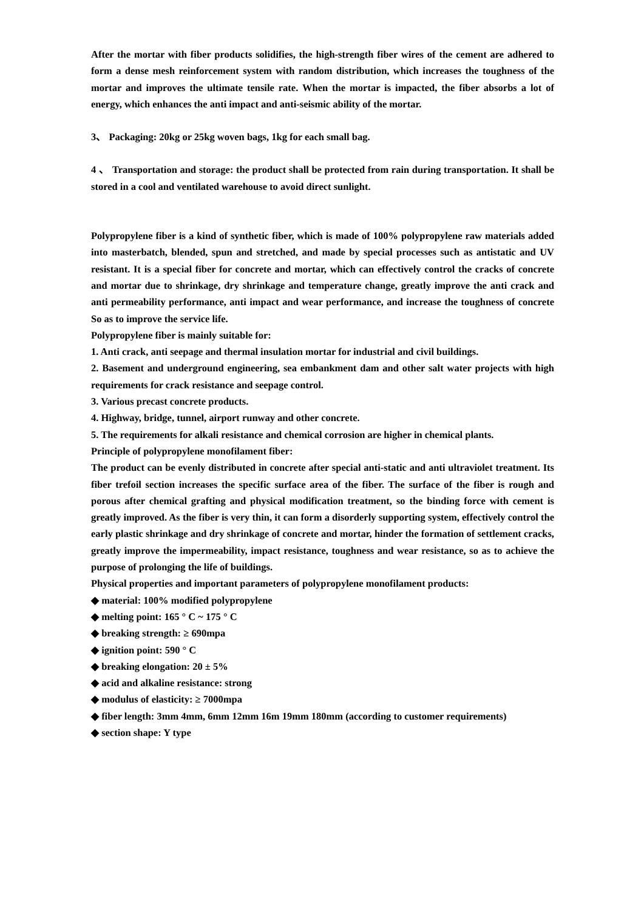After the mortar with fiber products solidifies, the high-strength fiber wires of the cement are adhered to form a dense mesh reinforcement system with random distribution, which increases the toughness of the mortar and improves the ultimate tensile rate. When the mortar is impacted, the fiber absorbs a lot of energy, which enhances the anti impact and anti-seismic ability of the mortar.
3、 Packaging: 20kg or 25kg woven bags, 1kg for each small bag.
4 、 Transportation and storage: the product shall be protected from rain during transportation. It shall be stored in a cool and ventilated warehouse to avoid direct sunlight.
Polypropylene fiber is a kind of synthetic fiber, which is made of 100% polypropylene raw materials added into masterbatch, blended, spun and stretched, and made by special processes such as antistatic and UV resistant. It is a special fiber for concrete and mortar, which can effectively control the cracks of concrete and mortar due to shrinkage, dry shrinkage and temperature change, greatly improve the anti crack and anti permeability performance, anti impact and wear performance, and increase the toughness of concrete So as to improve the service life.
Polypropylene fiber is mainly suitable for:
1. Anti crack, anti seepage and thermal insulation mortar for industrial and civil buildings.
2. Basement and underground engineering, sea embankment dam and other salt water projects with high requirements for crack resistance and seepage control.
3. Various precast concrete products.
4. Highway, bridge, tunnel, airport runway and other concrete.
5. The requirements for alkali resistance and chemical corrosion are higher in chemical plants.
Principle of polypropylene monofilament fiber:
The product can be evenly distributed in concrete after special anti-static and anti ultraviolet treatment. Its fiber trefoil section increases the specific surface area of the fiber. The surface of the fiber is rough and porous after chemical grafting and physical modification treatment, so the binding force with cement is greatly improved. As the fiber is very thin, it can form a disorderly supporting system, effectively control the early plastic shrinkage and dry shrinkage of concrete and mortar, hinder the formation of settlement cracks, greatly improve the impermeability, impact resistance, toughness and wear resistance, so as to achieve the purpose of prolonging the life of buildings.
Physical properties and important parameters of polypropylene monofilament products:
◆ material: 100% modified polypropylene
◆ melting point: 165 ° C ~ 175 ° C
◆ breaking strength: ≥ 690mpa
◆ ignition point: 590 ° C
◆ breaking elongation: 20 ± 5%
◆ acid and alkaline resistance: strong
◆ modulus of elasticity: ≥ 7000mpa
◆ fiber length: 3mm 4mm, 6mm 12mm 16m 19mm 180mm (according to customer requirements)
◆ section shape: Y type